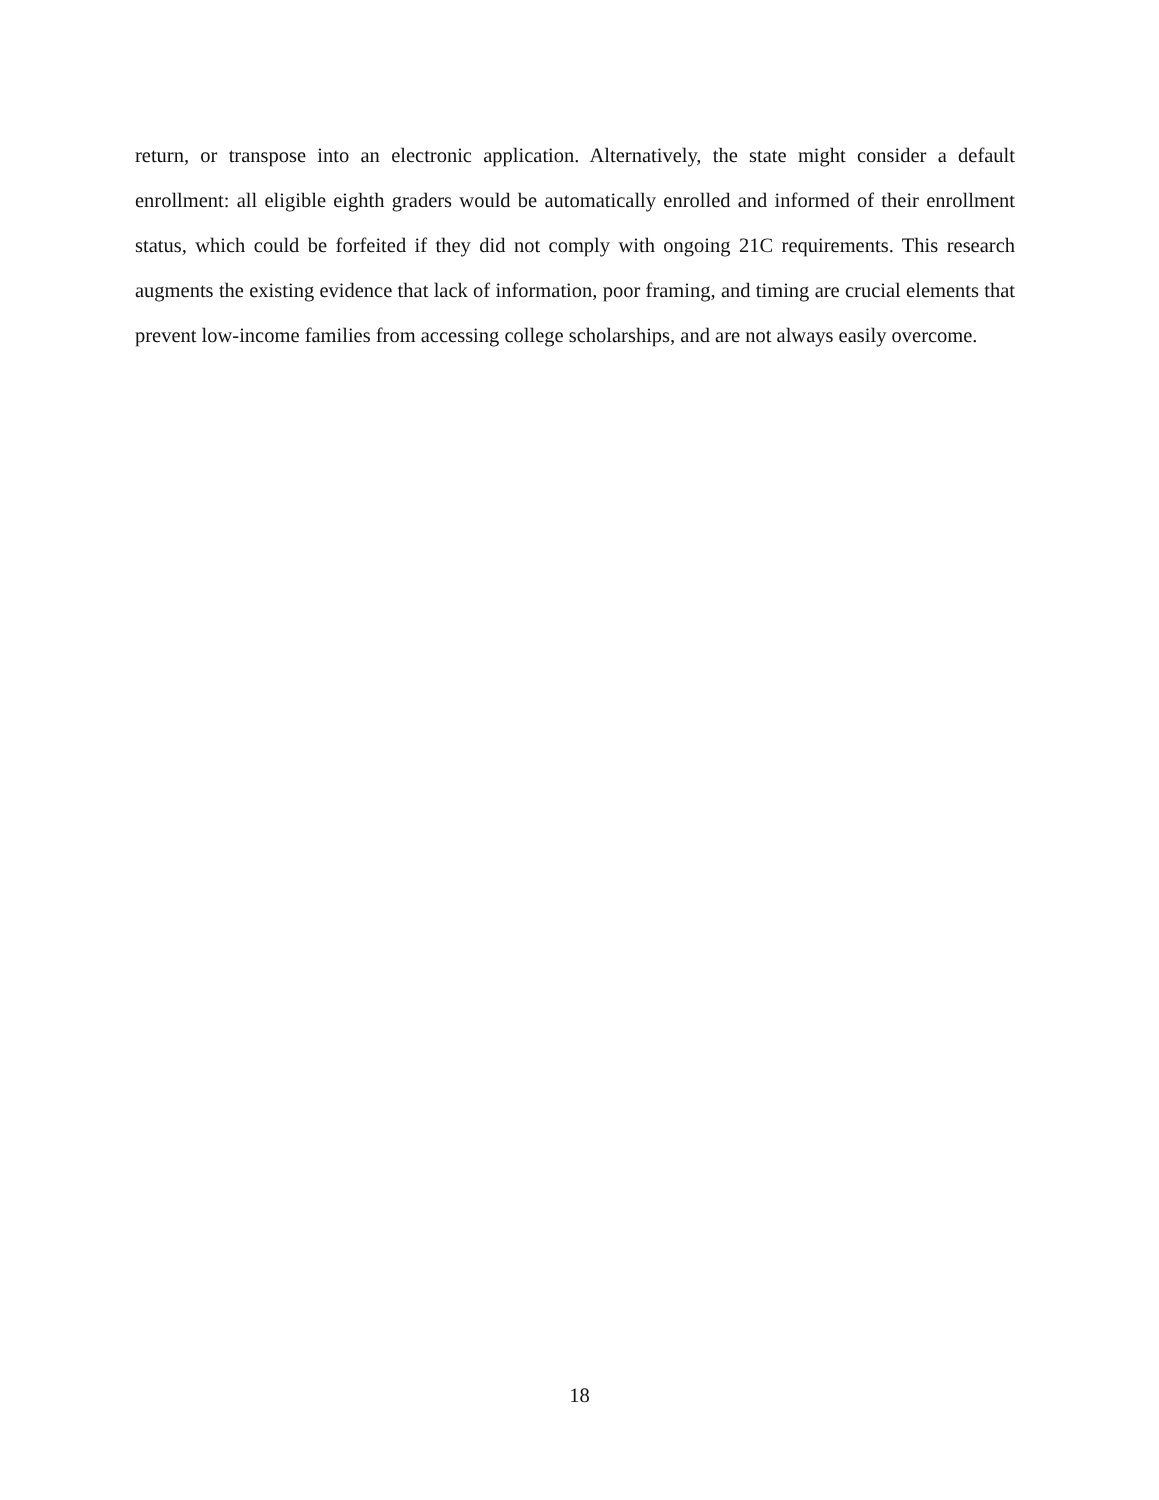return, or transpose into an electronic application. Alternatively, the state might consider a default enrollment: all eligible eighth graders would be automatically enrolled and informed of their enrollment status, which could be forfeited if they did not comply with ongoing 21C requirements. This research augments the existing evidence that lack of information, poor framing, and timing are crucial elements that prevent low-income families from accessing college scholarships, and are not always easily overcome.
18